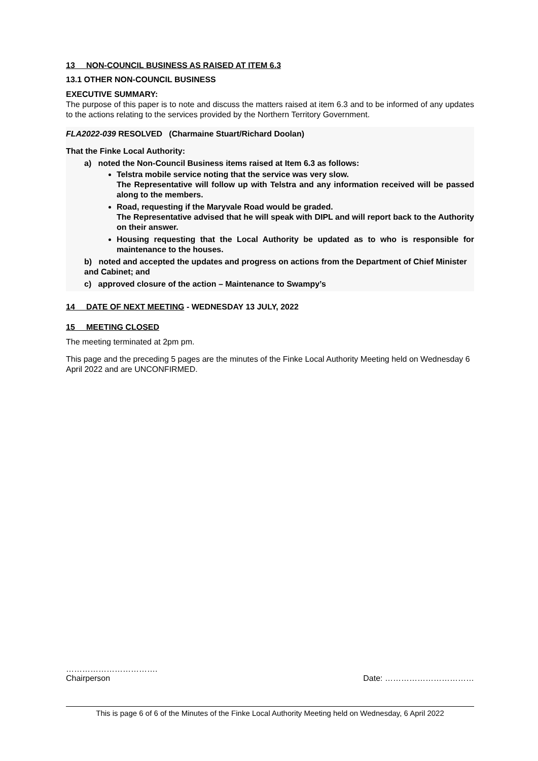13 NON-COUNCIL BUSINESS AS RAISED AT ITEM 6.3
13.1 OTHER NON-COUNCIL BUSINESS
EXECUTIVE SUMMARY:
The purpose of this paper is to note and discuss the matters raised at item 6.3 and to be informed of any updates to the actions relating to the services provided by the Northern Territory Government.
FLA2022-039 RESOLVED (Charmaine Stuart/Richard Doolan)
That the Finke Local Authority:
a) noted the Non-Council Business items raised at Item 6.3 as follows:
Telstra mobile service noting that the service was very slow.
The Representative will follow up with Telstra and any information received will be passed along to the members.
Road, requesting if the Maryvale Road would be graded.
The Representative advised that he will speak with DIPL and will report back to the Authority on their answer.
Housing requesting that the Local Authority be updated as to who is responsible for maintenance to the houses.
b) noted and accepted the updates and progress on actions from the Department of Chief Minister and Cabinet; and
c) approved closure of the action – Maintenance to Swampy’s
14 DATE OF NEXT MEETING - WEDNESDAY 13 JULY, 2022
15 MEETING CLOSED
The meeting terminated at 2pm pm.
This page and the preceding 5 pages are the minutes of the Finke Local Authority Meeting held on Wednesday 6 April 2022 and are UNCONFIRMED.
…………………………….
Chairperson Date: ……………………………
This is page 6 of 6 of the Minutes of the Finke Local Authority Meeting held on Wednesday, 6 April 2022